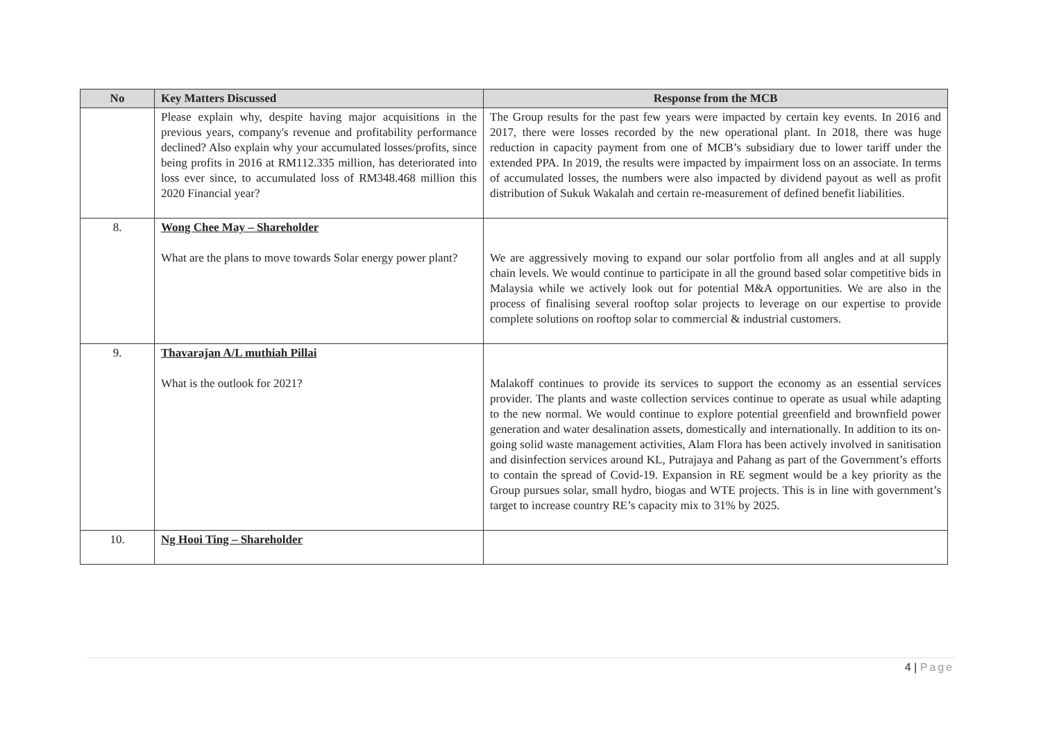| No | Key Matters Discussed | Response from the MCB |
| --- | --- | --- |
| | Please explain why, despite having major acquisitions in the previous years, company's revenue and profitability performance declined? Also explain why your accumulated losses/profits, since being profits in 2016 at RM112.335 million, has deteriorated into loss ever since, to accumulated loss of RM348.468 million this 2020 Financial year? | The Group results for the past few years were impacted by certain key events. In 2016 and 2017, there were losses recorded by the new operational plant. In 2018, there was huge reduction in capacity payment from one of MCB’s subsidiary due to lower tariff under the extended PPA. In 2019, the results were impacted by impairment loss on an associate. In terms of accumulated losses, the numbers were also impacted by dividend payout as well as profit distribution of Sukuk Wakalah and certain re-measurement of defined benefit liabilities. |
| 8. | Wong Chee May – Shareholder What are the plans to move towards Solar energy power plant? | We are aggressively moving to expand our solar portfolio from all angles and at all supply chain levels. We would continue to participate in all the ground based solar competitive bids in Malaysia while we actively look out for potential M&A opportunities. We are also in the process of finalising several rooftop solar projects to leverage on our expertise to provide complete solutions on rooftop solar to commercial & industrial customers. |
| 9. | Thavarajan A/L muthiah Pillai What is the outlook for 2021? | Malakoff continues to provide its services to support the economy as an essential services provider. The plants and waste collection services continue to operate as usual while adapting to the new normal. We would continue to explore potential greenfield and brownfield power generation and water desalination assets, domestically and internationally. In addition to its on-going solid waste management activities, Alam Flora has been actively involved in sanitisation and disinfection services around KL, Putrajaya and Pahang as part of the Government’s efforts to contain the spread of Covid-19. Expansion in RE segment would be a key priority as the Group pursues solar, small hydro, biogas and WTE projects. This is in line with government’s target to increase country RE’s capacity mix to 31% by 2025. |
| 10. | Ng Hooi Ting – Shareholder | |
4 | Page